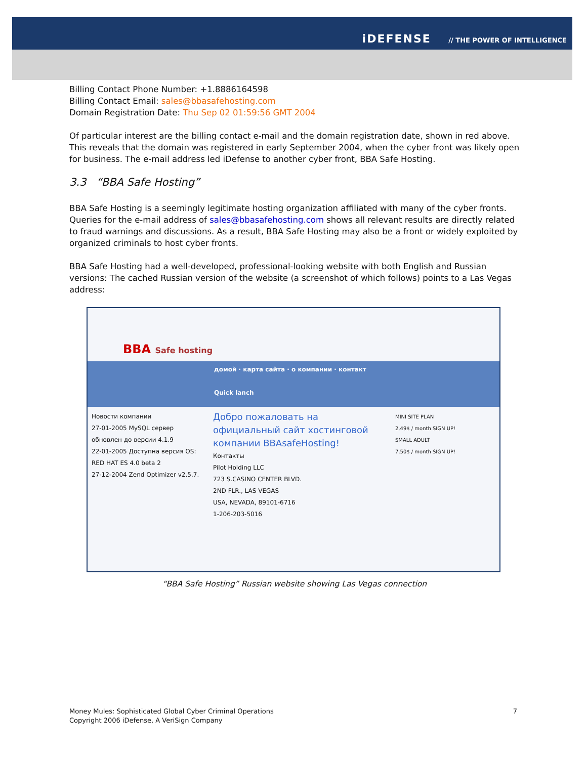iDEFENSE // THE POWER OF INTELLIGENCE
Billing Contact Phone Number: +1.8886164598
Billing Contact Email: sales@bbasafehosting.com
Domain Registration Date: Thu Sep 02 01:59:56 GMT 2004
Of particular interest are the billing contact e-mail and the domain registration date, shown in red above. This reveals that the domain was registered in early September 2004, when the cyber front was likely open for business. The e-mail address led iDefense to another cyber front, BBA Safe Hosting.
3.3 “BBA Safe Hosting”
BBA Safe Hosting is a seemingly legitimate hosting organization affiliated with many of the cyber fronts. Queries for the e-mail address of sales@bbasafehosting.com shows all relevant results are directly related to fraud warnings and discussions. As a result, BBA Safe Hosting may also be a front or widely exploited by organized criminals to host cyber fronts.
BBA Safe Hosting had a well-developed, professional-looking website with both English and Russian versions: The cached Russian version of the website (a screenshot of which follows) points to a Las Vegas address:
BBA Safe hosting
домой · карта сайта · о компании · контакт
Quick lanch
Новости компании
27-01-2005 MySQL сервер обновлен до версии 4.1.9
22-01-2005 Доступна версия OS: RED HAT ES 4.0 beta 2
27-12-2004 Zend Optimizer v2.5.7.
Добро пожаловать на официальный сайт хостинговой компании BBAsafeHosting!
Контакты
Pilot Holding LLC
723 S.CASINO CENTER BLVD.
2ND FLR., LAS VEGAS
USA, NEVADA, 89101-6716
1-206-203-5016
MINI SITE PLAN
2,49$ / month SIGN UP!
SMALL ADULT
7,50$ / month SIGN UP!
“BBA Safe Hosting” Russian website showing Las Vegas connection
Money Mules: Sophisticated Global Cyber Criminal Operations
Copyright 2006 iDefense, A VeriSign Company
7